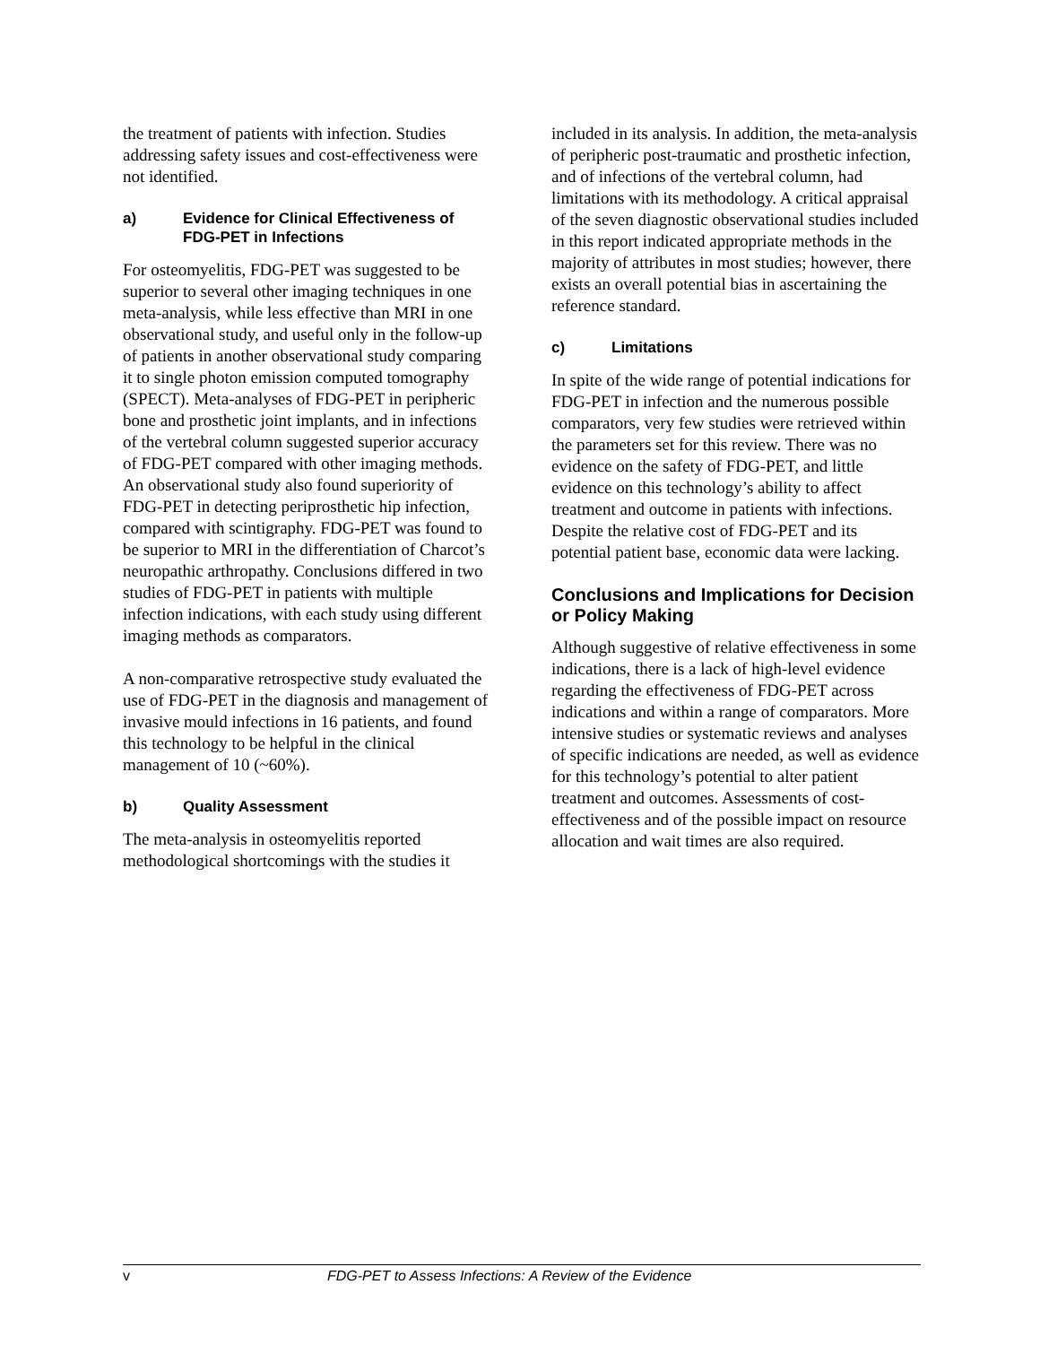the treatment of patients with infection. Studies addressing safety issues and cost-effectiveness were not identified.
a) Evidence for Clinical Effectiveness of FDG-PET in Infections
For osteomyelitis, FDG-PET was suggested to be superior to several other imaging techniques in one meta-analysis, while less effective than MRI in one observational study, and useful only in the follow-up of patients in another observational study comparing it to single photon emission computed tomography (SPECT). Meta-analyses of FDG-PET in peripheric bone and prosthetic joint implants, and in infections of the vertebral column suggested superior accuracy of FDG-PET compared with other imaging methods. An observational study also found superiority of FDG-PET in detecting periprosthetic hip infection, compared with scintigraphy. FDG-PET was found to be superior to MRI in the differentiation of Charcot’s neuropathic arthropathy. Conclusions differed in two studies of FDG-PET in patients with multiple infection indications, with each study using different imaging methods as comparators.
A non-comparative retrospective study evaluated the use of FDG-PET in the diagnosis and management of invasive mould infections in 16 patients, and found this technology to be helpful in the clinical management of 10 (~60%).
b) Quality Assessment
The meta-analysis in osteomyelitis reported methodological shortcomings with the studies it
included in its analysis. In addition, the meta-analysis of peripheric post-traumatic and prosthetic infection, and of infections of the vertebral column, had limitations with its methodology. A critical appraisal of the seven diagnostic observational studies included in this report indicated appropriate methods in the majority of attributes in most studies; however, there exists an overall potential bias in ascertaining the reference standard.
c) Limitations
In spite of the wide range of potential indications for FDG-PET in infection and the numerous possible comparators, very few studies were retrieved within the parameters set for this review. There was no evidence on the safety of FDG-PET, and little evidence on this technology’s ability to affect treatment and outcome in patients with infections. Despite the relative cost of FDG-PET and its potential patient base, economic data were lacking.
Conclusions and Implications for Decision or Policy Making
Although suggestive of relative effectiveness in some indications, there is a lack of high-level evidence regarding the effectiveness of FDG-PET across indications and within a range of comparators. More intensive studies or systematic reviews and analyses of specific indications are needed, as well as evidence for this technology’s potential to alter patient treatment and outcomes. Assessments of cost-effectiveness and of the possible impact on resource allocation and wait times are also required.
v FDG-PET to Assess Infections: A Review of the Evidence